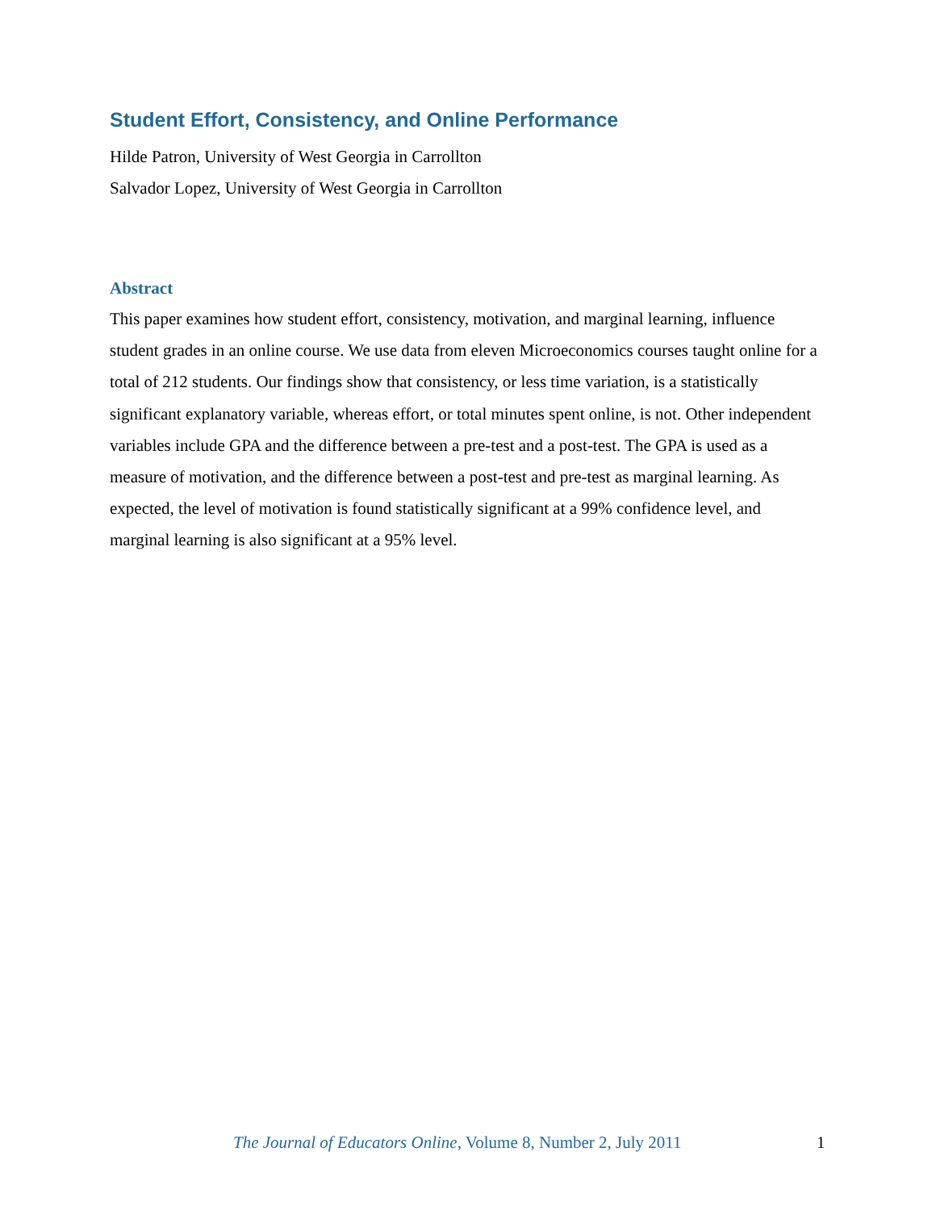Student Effort, Consistency, and Online Performance
Hilde Patron, University of West Georgia in Carrollton
Salvador Lopez, University of West Georgia in Carrollton
Abstract
This paper examines how student effort, consistency, motivation, and marginal learning, influence student grades in an online course. We use data from eleven Microeconomics courses taught online for a total of 212 students. Our findings show that consistency, or less time variation, is a statistically significant explanatory variable, whereas effort, or total minutes spent online, is not. Other independent variables include GPA and the difference between a pre-test and a post-test. The GPA is used as a measure of motivation, and the difference between a post-test and pre-test as marginal learning. As expected, the level of motivation is found statistically significant at a 99% confidence level, and marginal learning is also significant at a 95% level.
The Journal of Educators Online, Volume 8, Number 2, July 2011 1